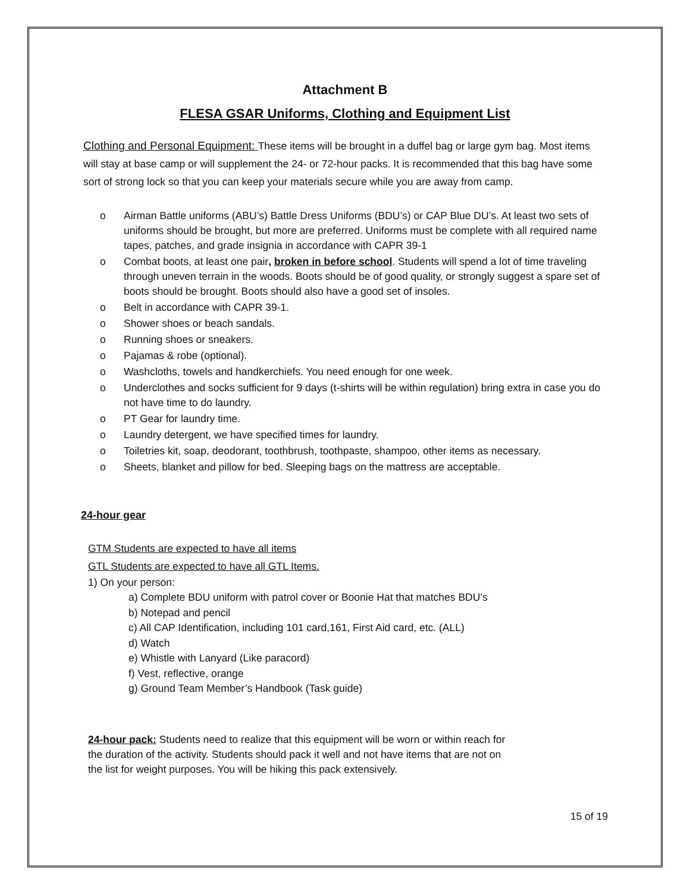Attachment B
FLESA GSAR Uniforms, Clothing and Equipment List
Clothing and Personal Equipment: These items will be brought in a duffel bag or large gym bag. Most items will stay at base camp or will supplement the 24- or 72-hour packs. It is recommended that this bag have some sort of strong lock so that you can keep your materials secure while you are away from camp.
o Airman Battle uniforms (ABU’s) Battle Dress Uniforms (BDU’s) or CAP Blue DU’s. At least two sets of uniforms should be brought, but more are preferred. Uniforms must be complete with all required name tapes, patches, and grade insignia in accordance with CAPR 39-1
o Combat boots, at least one pair, broken in before school. Students will spend a lot of time traveling through uneven terrain in the woods. Boots should be of good quality, or strongly suggest a spare set of boots should be brought. Boots should also have a good set of insoles.
o Belt in accordance with CAPR 39-1.
o Shower shoes or beach sandals.
o Running shoes or sneakers.
o Pajamas & robe (optional).
o Washcloths, towels and handkerchiefs. You need enough for one week.
o Underclothes and socks sufficient for 9 days (t-shirts will be within regulation) bring extra in case you do not have time to do laundry.
o PT Gear for laundry time.
o Laundry detergent, we have specified times for laundry.
o Toiletries kit, soap, deodorant, toothbrush, toothpaste, shampoo, other items as necessary.
o Sheets, blanket and pillow for bed. Sleeping bags on the mattress are acceptable.
24-hour gear
GTM Students are expected to have all items
GTL Students are expected to have all GTL Items.
1) On your person:
a) Complete BDU uniform with patrol cover or Boonie Hat that matches BDU’s
b) Notepad and pencil
c) All CAP Identification, including 101 card,161, First Aid card, etc. (ALL)
d) Watch
e) Whistle with Lanyard (Like paracord)
f) Vest, reflective, orange
g) Ground Team Member’s Handbook (Task guide)
24-hour pack: Students need to realize that this equipment will be worn or within reach for the duration of the activity. Students should pack it well and not have items that are not on the list for weight purposes. You will be hiking this pack extensively.
15 of 19